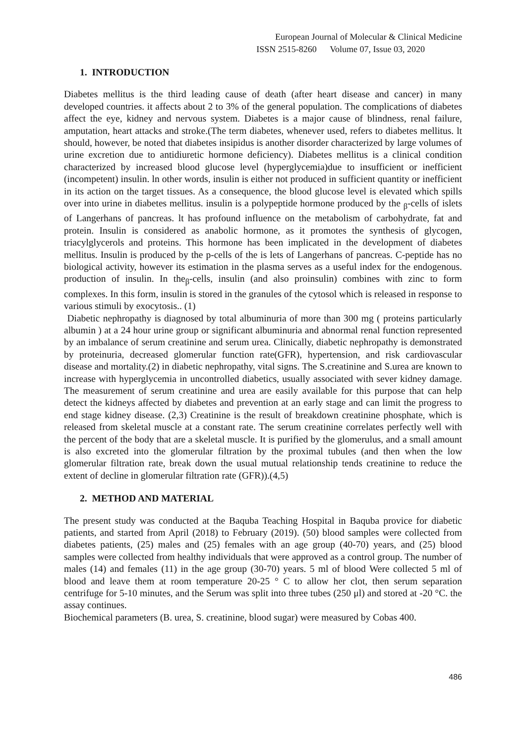European Journal of Molecular & Clinical Medicine
ISSN 2515-8260 Volume 07, Issue 03, 2020
1. INTRODUCTION
Diabetes mellitus is the third leading cause of death (after heart disease and cancer) in many developed countries. it affects about 2 to 3% of the general population. The complications of diabetes affect the eye, kidney and nervous system. Diabetes is a major cause of blindness, renal failure, amputation, heart attacks and stroke.(The term diabetes, whenever used, refers to diabetes mellitus. lt should, however, be noted that diabetes insipidus is another disorder characterized by large volumes of urine excretion due to antidiuretic hormone deficiency). Diabetes mellitus is a clinical condition characterized by increased blood glucose level (hyperglycemia)due to insufficient or inefficient (incompetent) insulin. ln other words, insulin is either not produced in sufficient quantity or inefficient in its action on the target tissues. As a consequence, the blood glucose level is elevated which spills over into urine in diabetes mellitus. insulin is a polypeptide hormone produced by the <sub>β</sub>-cells of islets of Langerhans of pancreas. lt has profound influence on the metabolism of carbohydrate, fat and protein. Insulin is considered as anabolic hormone, as it promotes the synthesis of glycogen, triacylglycerols and proteins. This hormone has been implicated in the development of diabetes mellitus. Insulin is produced by the p-cells of the is lets of Langerhans of pancreas. C-peptide has no biological activity, however its estimation in the plasma serves as a useful index for the endogenous. production of insulin. In the<sub>β</sub>-cells, insulin (and also proinsulin) combines with zinc to form complexes. In this form, insulin is stored in the granules of the cytosol which is released in response to various stimuli by exocytosis.. (1)
Diabetic nephropathy is diagnosed by total albuminuria of more than 300 mg ( proteins particularly albumin ) at a 24 hour urine group or significant albuminuria and abnormal renal function represented by an imbalance of serum creatinine and serum urea. Clinically, diabetic nephropathy is demonstrated by proteinuria, decreased glomerular function rate(GFR), hypertension, and risk cardiovascular disease and mortality.(2) in diabetic nephropathy, vital signs. The S.creatinine and S.urea are known to increase with hyperglycemia in uncontrolled diabetics, usually associated with sever kidney damage. The measurement of serum creatinine and urea are easily available for this purpose that can help detect the kidneys affected by diabetes and prevention at an early stage and can limit the progress to end stage kidney disease. (2,3) Creatinine is the result of breakdown creatinine phosphate, which is released from skeletal muscle at a constant rate. The serum creatinine correlates perfectly well with the percent of the body that are a skeletal muscle. It is purified by the glomerulus, and a small amount is also excreted into the glomerular filtration by the proximal tubules (and then when the low glomerular filtration rate, break down the usual mutual relationship tends creatinine to reduce the extent of decline in glomerular filtration rate (GFR)).(4,5)
2. METHOD AND MATERIAL
The present study was conducted at the Baquba Teaching Hospital in Baquba provice for diabetic patients, and started from April (2018) to February (2019). (50) blood samples were collected from diabetes patients, (25) males and (25) females with an age group (40-70) years, and (25) blood samples were collected from healthy individuals that were approved as a control group. The number of males (14) and females (11) in the age group (30-70) years. 5 ml of blood Were collected 5 ml of blood and leave them at room temperature 20-25 ° C to allow her clot, then serum separation centrifuge for 5-10 minutes, and the Serum was split into three tubes (250 μl) and stored at -20 °C. the assay continues.
Biochemical parameters (B. urea, S. creatinine, blood sugar) were measured by Cobas 400.
486